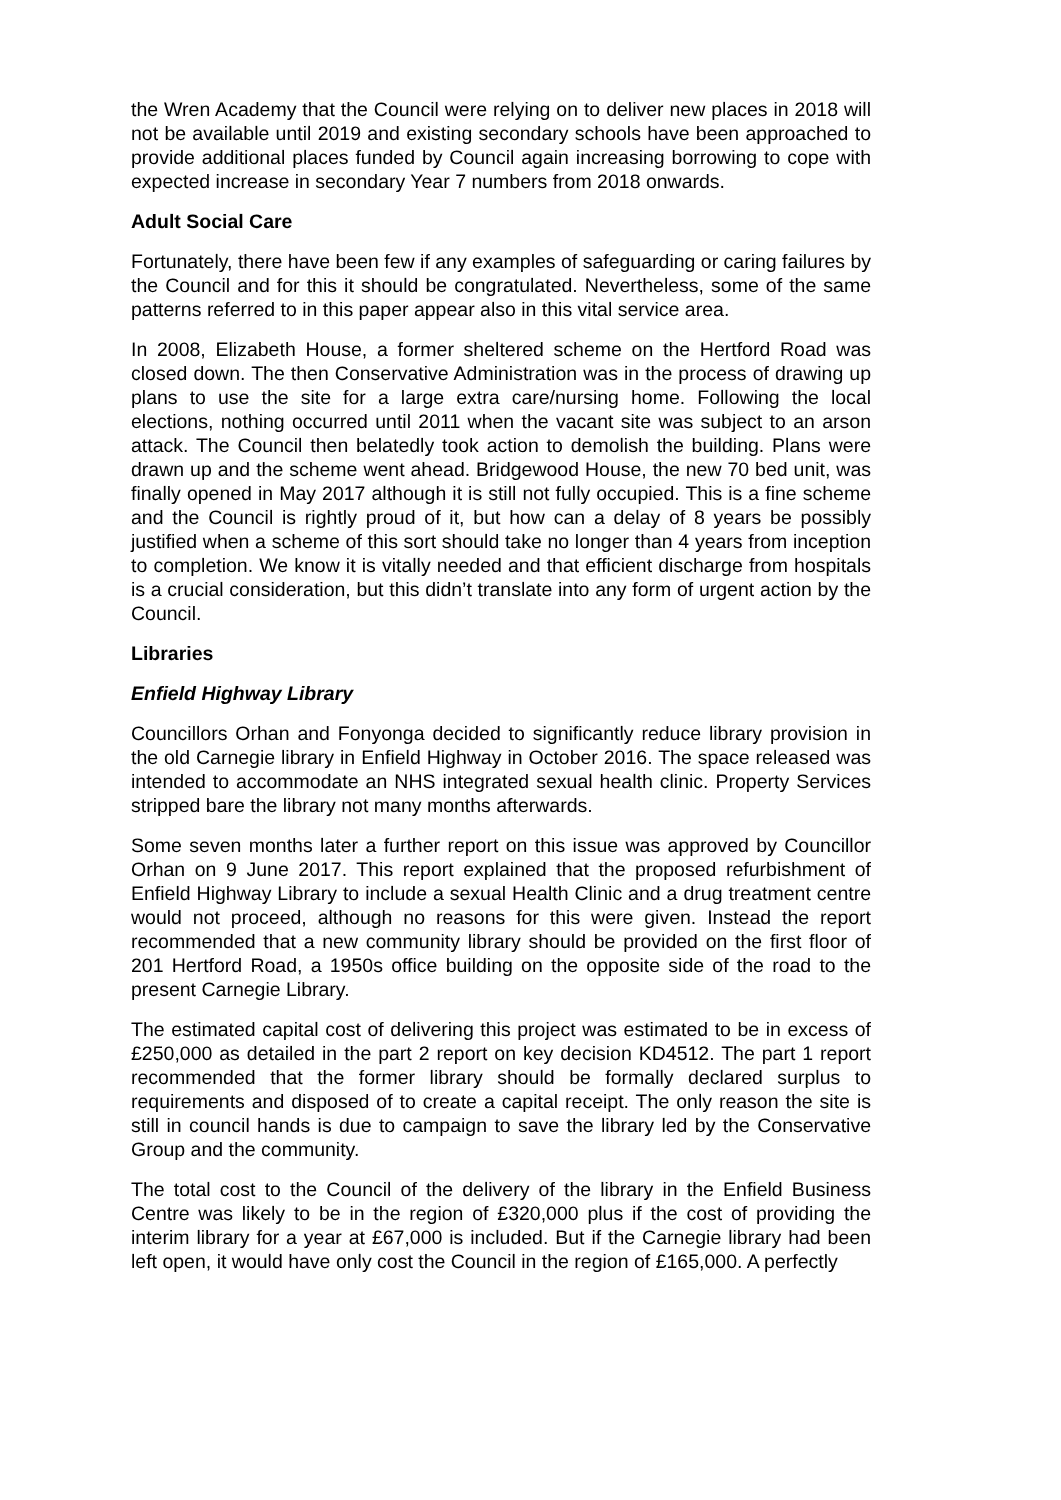the Wren Academy that the Council were relying on to deliver new places in 2018 will not be available until 2019 and existing secondary schools have been approached to provide additional places funded by Council again increasing borrowing to cope with expected increase in secondary Year 7 numbers from 2018 onwards.
Adult Social Care
Fortunately, there have been few if any examples of safeguarding or caring failures by the Council and for this it should be congratulated. Nevertheless, some of the same patterns referred to in this paper appear also in this vital service area.
In 2008, Elizabeth House, a former sheltered scheme on the Hertford Road was closed down. The then Conservative Administration was in the process of drawing up plans to use the site for a large extra care/nursing home. Following the local elections, nothing occurred until 2011 when the vacant site was subject to an arson attack. The Council then belatedly took action to demolish the building. Plans were drawn up and the scheme went ahead. Bridgewood House, the new 70 bed unit, was finally opened in May 2017 although it is still not fully occupied. This is a fine scheme and the Council is rightly proud of it, but how can a delay of 8 years be possibly justified when a scheme of this sort should take no longer than 4 years from inception to completion. We know it is vitally needed and that efficient discharge from hospitals is a crucial consideration, but this didn’t translate into any form of urgent action by the Council.
Libraries
Enfield Highway Library
Councillors Orhan and Fonyonga decided to significantly reduce library provision in the old Carnegie library in Enfield Highway in October 2016. The space released was intended to accommodate an NHS integrated sexual health clinic. Property Services stripped bare the library not many months afterwards.
Some seven months later a further report on this issue was approved by Councillor Orhan on 9 June 2017. This report explained that the proposed refurbishment of Enfield Highway Library to include a sexual Health Clinic and a drug treatment centre would not proceed, although no reasons for this were given. Instead the report recommended that a new community library should be provided on the first floor of 201 Hertford Road, a 1950s office building on the opposite side of the road to the present Carnegie Library.
The estimated capital cost of delivering this project was estimated to be in excess of £250,000 as detailed in the part 2 report on key decision KD4512. The part 1 report recommended that the former library should be formally declared surplus to requirements and disposed of to create a capital receipt. The only reason the site is still in council hands is due to campaign to save the library led by the Conservative Group and the community.
The total cost to the Council of the delivery of the library in the Enfield Business Centre was likely to be in the region of £320,000 plus if the cost of providing the interim library for a year at £67,000 is included. But if the Carnegie library had been left open, it would have only cost the Council in the region of £165,000. A perfectly